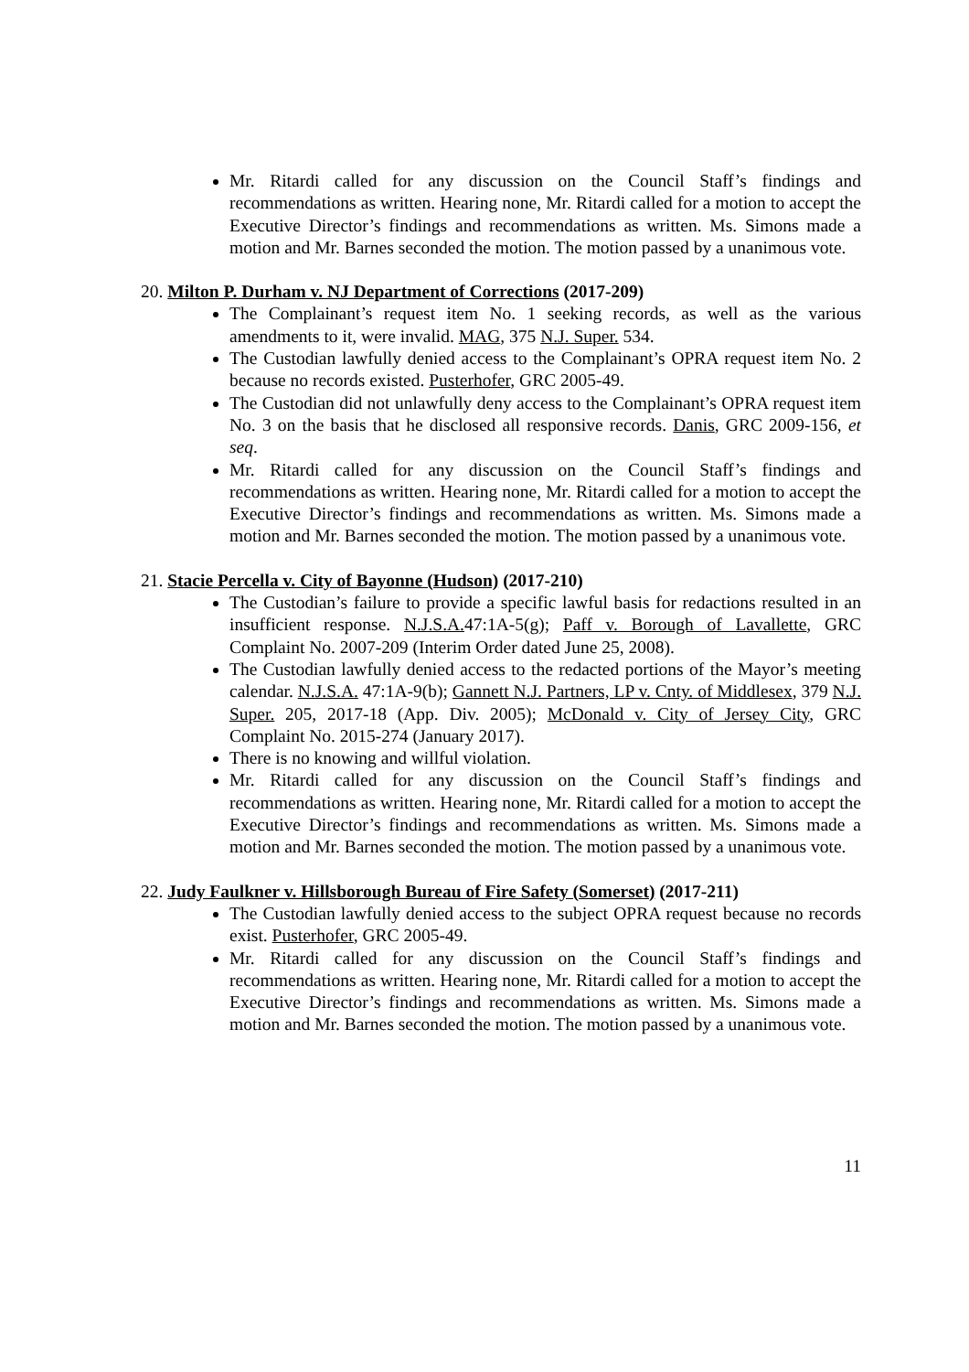Mr. Ritardi called for any discussion on the Council Staff’s findings and recommendations as written. Hearing none, Mr. Ritardi called for a motion to accept the Executive Director’s findings and recommendations as written. Ms. Simons made a motion and Mr. Barnes seconded the motion. The motion passed by a unanimous vote.
20. Milton P. Durham v. NJ Department of Corrections (2017-209)
The Complainant’s request item No. 1 seeking records, as well as the various amendments to it, were invalid. MAG, 375 N.J. Super. 534.
The Custodian lawfully denied access to the Complainant’s OPRA request item No. 2 because no records existed. Pusterhofer, GRC 2005-49.
The Custodian did not unlawfully deny access to the Complainant’s OPRA request item No. 3 on the basis that he disclosed all responsive records. Danis, GRC 2009-156, et seq.
Mr. Ritardi called for any discussion on the Council Staff’s findings and recommendations as written. Hearing none, Mr. Ritardi called for a motion to accept the Executive Director’s findings and recommendations as written. Ms. Simons made a motion and Mr. Barnes seconded the motion. The motion passed by a unanimous vote.
21. Stacie Percella v. City of Bayonne (Hudson) (2017-210)
The Custodian’s failure to provide a specific lawful basis for redactions resulted in an insufficient response. N.J.S.A. 47:1A-5(g); Paff v. Borough of Lavallette, GRC Complaint No. 2007-209 (Interim Order dated June 25, 2008).
The Custodian lawfully denied access to the redacted portions of the Mayor’s meeting calendar. N.J.S.A. 47:1A-9(b); Gannett N.J. Partners, LP v. Cnty. of Middlesex, 379 N.J. Super. 205, 2017-18 (App. Div. 2005); McDonald v. City of Jersey City, GRC Complaint No. 2015-274 (January 2017).
There is no knowing and willful violation.
Mr. Ritardi called for any discussion on the Council Staff’s findings and recommendations as written. Hearing none, Mr. Ritardi called for a motion to accept the Executive Director’s findings and recommendations as written. Ms. Simons made a motion and Mr. Barnes seconded the motion. The motion passed by a unanimous vote.
22. Judy Faulkner v. Hillsborough Bureau of Fire Safety (Somerset) (2017-211)
The Custodian lawfully denied access to the subject OPRA request because no records exist. Pusterhofer, GRC 2005-49.
Mr. Ritardi called for any discussion on the Council Staff’s findings and recommendations as written. Hearing none, Mr. Ritardi called for a motion to accept the Executive Director’s findings and recommendations as written. Ms. Simons made a motion and Mr. Barnes seconded the motion. The motion passed by a unanimous vote.
11